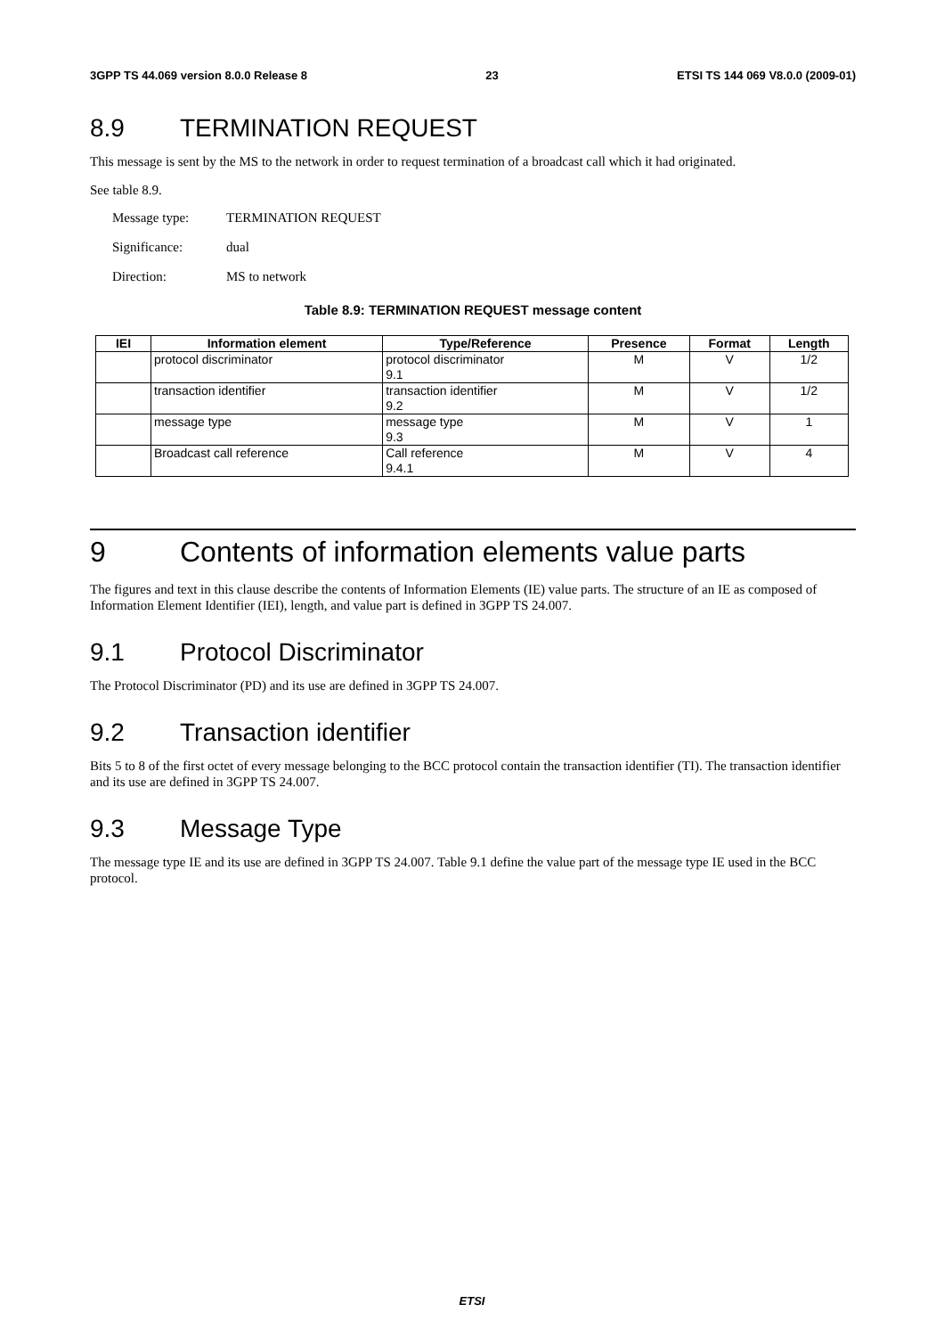3GPP TS 44.069 version 8.0.0 Release 8 23 ETSI TS 144 069 V8.0.0 (2009-01)
8.9 TERMINATION REQUEST
This message is sent by the MS to the network in order to request termination of a broadcast call which it had originated.
See table 8.9.
Message type: TERMINATION REQUEST
Significance: dual
Direction: MS to network
Table 8.9: TERMINATION REQUEST message content
| IEI | Information element | Type/Reference | Presence | Format | Length |
| --- | --- | --- | --- | --- | --- |
| | protocol discriminator | protocol discriminator 9.1 | M | V | 1/2 |
| | transaction identifier | transaction identifier 9.2 | M | V | 1/2 |
| | message type | message type 9.3 | M | V | 1 |
| | Broadcast call reference | Call reference 9.4.1 | M | V | 4 |
9 Contents of information elements value parts
The figures and text in this clause describe the contents of Information Elements (IE) value parts. The structure of an IE as composed of Information Element Identifier (IEI), length, and value part is defined in 3GPP TS 24.007.
9.1 Protocol Discriminator
The Protocol Discriminator (PD) and its use are defined in 3GPP TS 24.007.
9.2 Transaction identifier
Bits 5 to 8 of the first octet of every message belonging to the BCC protocol contain the transaction identifier (TI). The transaction identifier and its use are defined in 3GPP TS 24.007.
9.3 Message Type
The message type IE and its use are defined in 3GPP TS 24.007. Table 9.1 define the value part of the message type IE used in the BCC protocol.
ETSI